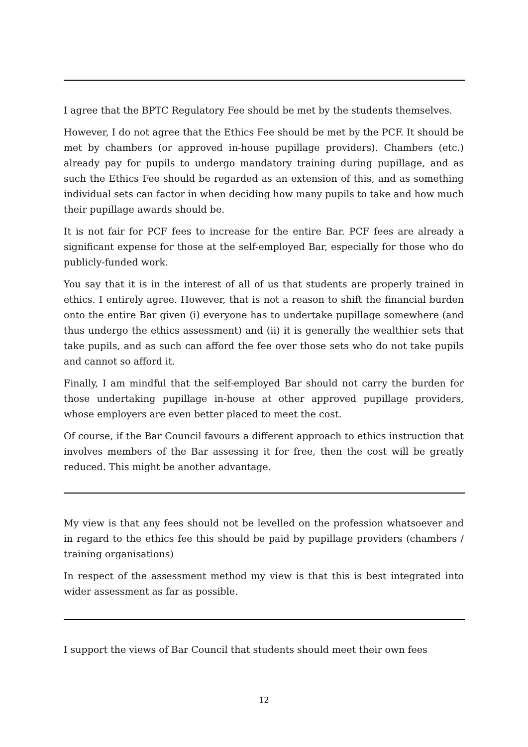I agree that the BPTC Regulatory Fee should be met by the students themselves.
However, I do not agree that the Ethics Fee should be met by the PCF. It should be met by chambers (or approved in-house pupillage providers). Chambers (etc.) already pay for pupils to undergo mandatory training during pupillage, and as such the Ethics Fee should be regarded as an extension of this, and as something individual sets can factor in when deciding how many pupils to take and how much their pupillage awards should be.
It is not fair for PCF fees to increase for the entire Bar. PCF fees are already a significant expense for those at the self-employed Bar, especially for those who do publicly-funded work.
You say that it is in the interest of all of us that students are properly trained in ethics. I entirely agree. However, that is not a reason to shift the financial burden onto the entire Bar given (i) everyone has to undertake pupillage somewhere (and thus undergo the ethics assessment) and (ii) it is generally the wealthier sets that take pupils, and as such can afford the fee over those sets who do not take pupils and cannot so afford it.
Finally, I am mindful that the self-employed Bar should not carry the burden for those undertaking pupillage in-house at other approved pupillage providers, whose employers are even better placed to meet the cost.
Of course, if the Bar Council favours a different approach to ethics instruction that involves members of the Bar assessing it for free, then the cost will be greatly reduced. This might be another advantage.
My view is that any fees should not be levelled on the profession whatsoever and in regard to the ethics fee this should be paid by pupillage providers (chambers / training organisations)
In respect of the assessment method my view is that this is best integrated into wider assessment as far as possible.
I support the views of Bar Council that students should meet their own fees
12